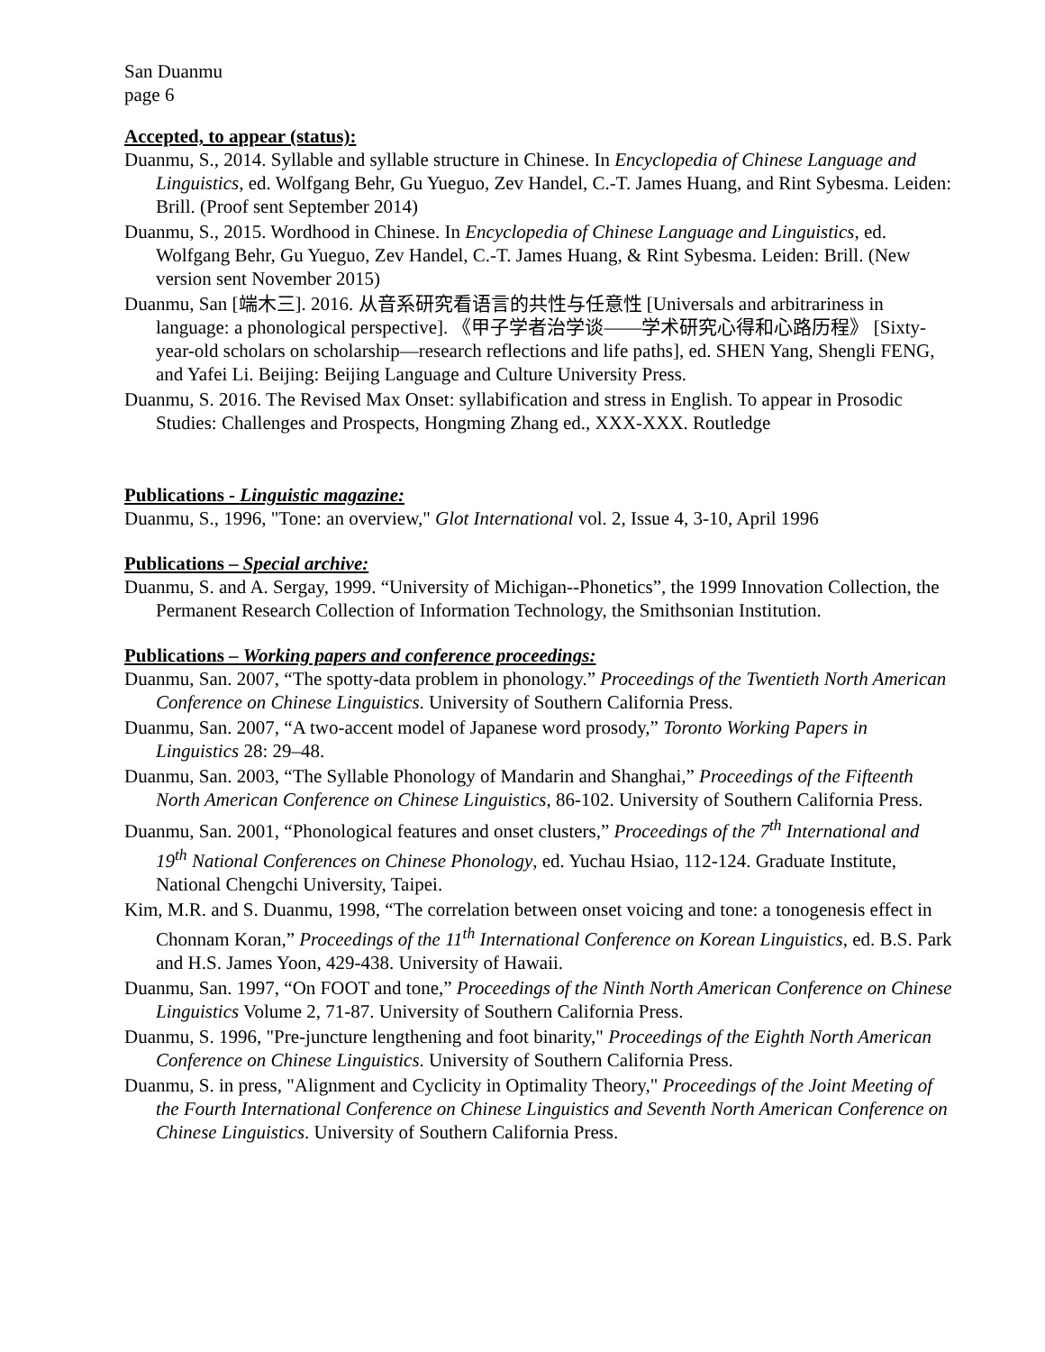San Duanmu
page 6
Accepted, to appear (status):
Duanmu, S., 2014. Syllable and syllable structure in Chinese. In Encyclopedia of Chinese Language and Linguistics, ed. Wolfgang Behr, Gu Yueguo, Zev Handel, C.-T. James Huang, and Rint Sybesma. Leiden: Brill. (Proof sent September 2014)
Duanmu, S., 2015. Wordhood in Chinese. In Encyclopedia of Chinese Language and Linguistics, ed. Wolfgang Behr, Gu Yueguo, Zev Handel, C.-T. James Huang, & Rint Sybesma. Leiden: Brill. (New version sent November 2015)
Duanmu, San [端木三]. 2016. 从音系研究看语言的共性与任意性 [Universals and arbitrariness in language: a phonological perspective]. 《甲子学者治学谈——学术研究心得和心路历程》 [Sixty-year-old scholars on scholarship—research reflections and life paths], ed. SHEN Yang, Shengli FENG, and Yafei Li. Beijing: Beijing Language and Culture University Press.
Duanmu, S. 2016. The Revised Max Onset: syllabification and stress in English. To appear in Prosodic Studies: Challenges and Prospects, Hongming Zhang ed., XXX-XXX. Routledge
Publications - Linguistic magazine:
Duanmu, S., 1996, "Tone: an overview," Glot International vol. 2, Issue 4, 3-10, April 1996
Publications – Special archive:
Duanmu, S. and A. Sergay, 1999. “University of Michigan--Phonetics”, the 1999 Innovation Collection, the Permanent Research Collection of Information Technology, the Smithsonian Institution.
Publications – Working papers and conference proceedings:
Duanmu, San. 2007, “The spotty-data problem in phonology.” Proceedings of the Twentieth North American Conference on Chinese Linguistics. University of Southern California Press.
Duanmu, San. 2007, “A two-accent model of Japanese word prosody,” Toronto Working Papers in Linguistics 28: 29–48.
Duanmu, San. 2003, “The Syllable Phonology of Mandarin and Shanghai,” Proceedings of the Fifteenth North American Conference on Chinese Linguistics, 86-102. University of Southern California Press.
Duanmu, San. 2001, “Phonological features and onset clusters,” Proceedings of the 7<sup>th</sup> International and 19<sup>th</sup> National Conferences on Chinese Phonology, ed. Yuchau Hsiao, 112-124. Graduate Institute, National Chengchi University, Taipei.
Kim, M.R. and S. Duanmu, 1998, “The correlation between onset voicing and tone: a tonogenesis effect in Chonnam Koran,” Proceedings of the 11<sup>th</sup> International Conference on Korean Linguistics, ed. B.S. Park and H.S. James Yoon, 429-438. University of Hawaii.
Duanmu, San. 1997, “On FOOT and tone,” Proceedings of the Ninth North American Conference on Chinese Linguistics Volume 2, 71-87. University of Southern California Press.
Duanmu, S. 1996, "Pre-juncture lengthening and foot binarity," Proceedings of the Eighth North American Conference on Chinese Linguistics. University of Southern California Press.
Duanmu, S. in press, "Alignment and Cyclicity in Optimality Theory," Proceedings of the Joint Meeting of the Fourth International Conference on Chinese Linguistics and Seventh North American Conference on Chinese Linguistics. University of Southern California Press.